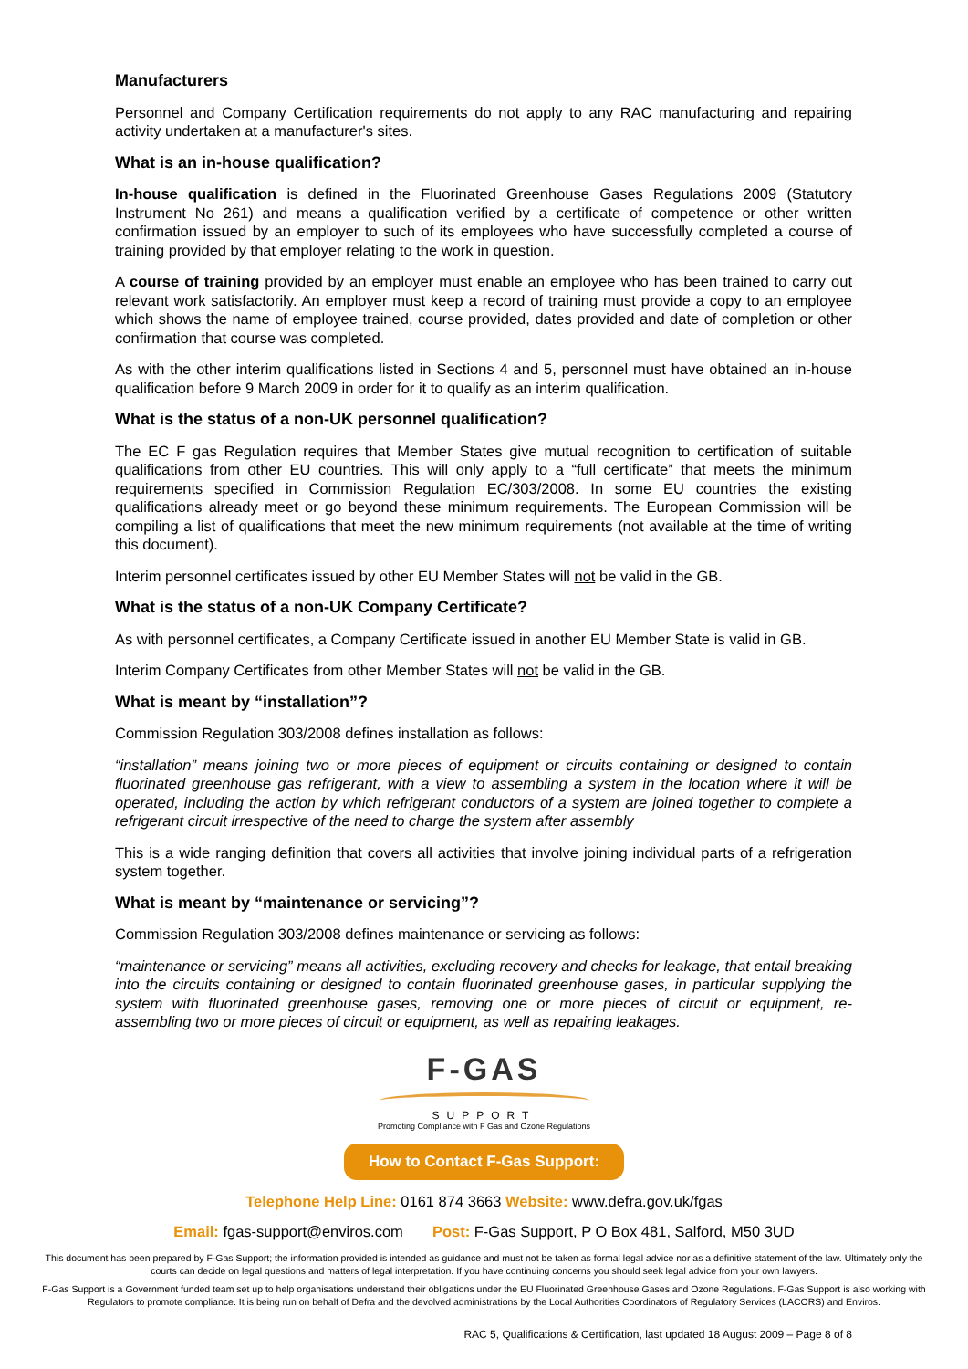Manufacturers
Personnel and Company Certification requirements do not apply to any RAC manufacturing and repairing activity undertaken at a manufacturer's sites.
What is an in-house qualification?
In-house qualification is defined in the Fluorinated Greenhouse Gases Regulations 2009 (Statutory Instrument No 261) and means a qualification verified by a certificate of competence or other written confirmation issued by an employer to such of its employees who have successfully completed a course of training provided by that employer relating to the work in question.
A course of training provided by an employer must enable an employee who has been trained to carry out relevant work satisfactorily. An employer must keep a record of training must provide a copy to an employee which shows the name of employee trained, course provided, dates provided and date of completion or other confirmation that course was completed.
As with the other interim qualifications listed in Sections 4 and 5, personnel must have obtained an in-house qualification before 9 March 2009 in order for it to qualify as an interim qualification.
What is the status of a non-UK personnel qualification?
The EC F gas Regulation requires that Member States give mutual recognition to certification of suitable qualifications from other EU countries. This will only apply to a “full certificate” that meets the minimum requirements specified in Commission Regulation EC/303/2008. In some EU countries the existing qualifications already meet or go beyond these minimum requirements. The European Commission will be compiling a list of qualifications that meet the new minimum requirements (not available at the time of writing this document).
Interim personnel certificates issued by other EU Member States will not be valid in the GB.
What is the status of a non-UK Company Certificate?
As with personnel certificates, a Company Certificate issued in another EU Member State is valid in GB.
Interim Company Certificates from other Member States will not be valid in the GB.
What is meant by “installation”?
Commission Regulation 303/2008 defines installation as follows:
“installation” means joining two or more pieces of equipment or circuits containing or designed to contain fluorinated greenhouse gas refrigerant, with a view to assembling a system in the location where it will be operated, including the action by which refrigerant conductors of a system are joined together to complete a refrigerant circuit irrespective of the need to charge the system after assembly
This is a wide ranging definition that covers all activities that involve joining individual parts of a refrigeration system together.
What is meant by “maintenance or servicing”?
Commission Regulation 303/2008 defines maintenance or servicing as follows:
“maintenance or servicing” means all activities, excluding recovery and checks for leakage, that entail breaking into the circuits containing or designed to contain fluorinated greenhouse gases, in particular supplying the system with fluorinated greenhouse gases, removing one or more pieces of circuit or equipment, re-assembling two or more pieces of circuit or equipment, as well as repairing leakages.
F-GAS
SUPPORT
Promoting Compliance with F Gas and Ozone Regulations
How to Contact F-Gas Support:
Telephone Help Line: 0161 874 3663 Website: www.defra.gov.uk/fgas
Email: fgas-support@enviros.com Post: F-Gas Support, P O Box 481, Salford, M50 3UD
This document has been prepared by F-Gas Support; the information provided is intended as guidance and must not be taken as formal legal advice nor as a definitive statement of the law. Ultimately only the courts can decide on legal questions and matters of legal interpretation. If you have continuing concerns you should seek legal advice from your own lawyers.
F-Gas Support is a Government funded team set up to help organisations understand their obligations under the EU Fluorinated Greenhouse Gases and Ozone Regulations. F-Gas Support is also working with Regulators to promote compliance. It is being run on behalf of Defra and the devolved administrations by the Local Authorities Coordinators of Regulatory Services (LACORS) and Enviros.
RAC 5, Qualifications & Certification, last updated 18 August 2009 – Page 8 of 8